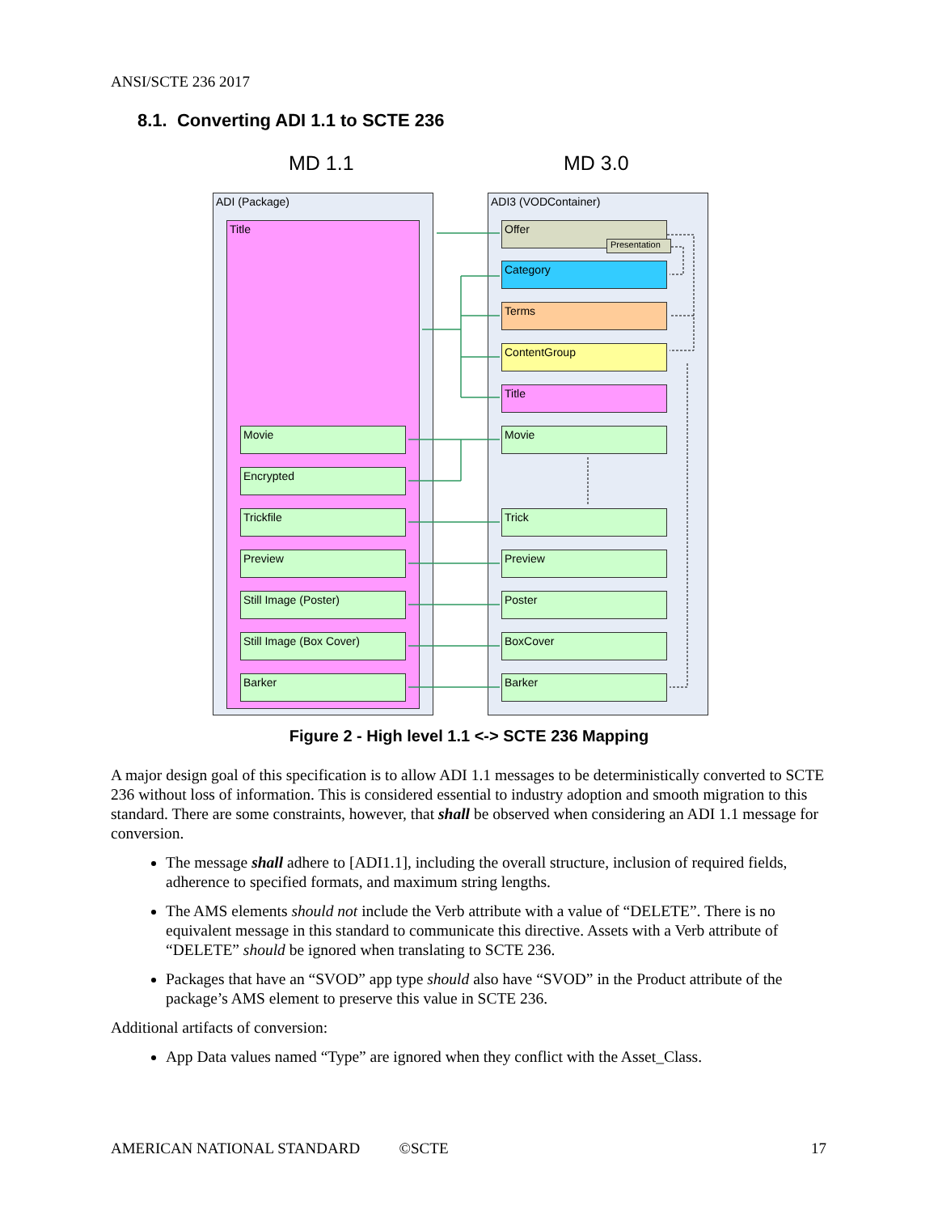ANSI/SCTE 236 2017
8.1. Converting ADI 1.1 to SCTE 236
MD 1.1 MD 3.0
ADI (Package) ADI3 (VODContainer)
Title
Movie
Encrypted
Trickfile
Preview
Still Image (Poster)
Still Image (Box Cover)
Barker
Offer
Presentation
Category
Terms
ContentGroup
Title
Movie
Trick
Preview
Poster
BoxCover
Barker
Figure 2 - High level 1.1 <-> SCTE 236 Mapping
A major design goal of this specification is to allow ADI 1.1 messages to be deterministically converted to SCTE 236 without loss of information. This is considered essential to industry adoption and smooth migration to this standard. There are some constraints, however, that shall be observed when considering an ADI 1.1 message for conversion.
The message shall adhere to [ADI1.1], including the overall structure, inclusion of required fields, adherence to specified formats, and maximum string lengths.
The AMS elements should not include the Verb attribute with a value of “DELETE”. There is no equivalent message in this standard to communicate this directive. Assets with a Verb attribute of “DELETE” should be ignored when translating to SCTE 236.
Packages that have an “SVOD” app type should also have “SVOD” in the Product attribute of the package’s AMS element to preserve this value in SCTE 236.
Additional artifacts of conversion:
App Data values named “Type” are ignored when they conflict with the Asset_Class.
AMERICAN NATIONAL STANDARD ©SCTE 17